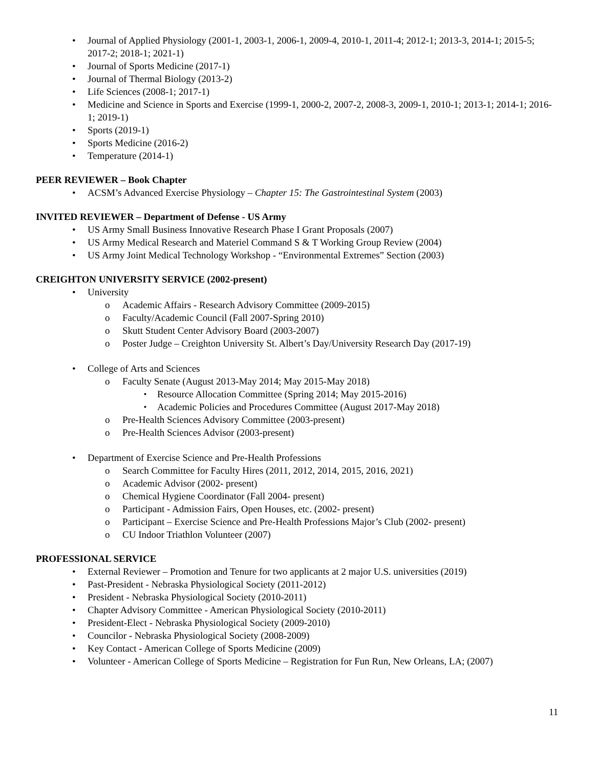Journal of Applied Physiology (2001-1, 2003-1, 2006-1, 2009-4, 2010-1, 2011-4; 2012-1; 2013-3, 2014-1; 2015-5; 2017-2; 2018-1; 2021-1)
Journal of Sports Medicine (2017-1)
Journal of Thermal Biology (2013-2)
Life Sciences (2008-1; 2017-1)
Medicine and Science in Sports and Exercise (1999-1, 2000-2, 2007-2, 2008-3, 2009-1, 2010-1; 2013-1; 2014-1; 2016-1; 2019-1)
Sports (2019-1)
Sports Medicine (2016-2)
Temperature (2014-1)
PEER REVIEWER – Book Chapter
ACSM’s Advanced Exercise Physiology – Chapter 15: The Gastrointestinal System (2003)
INVITED REVIEWER – Department of Defense - US Army
US Army Small Business Innovative Research Phase I Grant Proposals (2007)
US Army Medical Research and Materiel Command S & T Working Group Review (2004)
US Army Joint Medical Technology Workshop - “Environmental Extremes” Section (2003)
CREIGHTON UNIVERSITY SERVICE (2002-present)
University
Academic Affairs - Research Advisory Committee (2009-2015)
Faculty/Academic Council (Fall 2007-Spring 2010)
Skutt Student Center Advisory Board (2003-2007)
Poster Judge – Creighton University St. Albert’s Day/University Research Day (2017-19)
College of Arts and Sciences
Faculty Senate (August 2013-May 2014; May 2015-May 2018)
Resource Allocation Committee (Spring 2014; May 2015-2016)
Academic Policies and Procedures Committee (August 2017-May 2018)
Pre-Health Sciences Advisory Committee (2003-present)
Pre-Health Sciences Advisor (2003-present)
Department of Exercise Science and Pre-Health Professions
Search Committee for Faculty Hires (2011, 2012, 2014, 2015, 2016, 2021)
Academic Advisor (2002- present)
Chemical Hygiene Coordinator (Fall 2004- present)
Participant - Admission Fairs, Open Houses, etc. (2002- present)
Participant – Exercise Science and Pre-Health Professions Major’s Club (2002- present)
CU Indoor Triathlon Volunteer (2007)
PROFESSIONAL SERVICE
External Reviewer – Promotion and Tenure for two applicants at 2 major U.S. universities (2019)
Past-President - Nebraska Physiological Society (2011-2012)
President - Nebraska Physiological Society (2010-2011)
Chapter Advisory Committee - American Physiological Society (2010-2011)
President-Elect - Nebraska Physiological Society (2009-2010)
Councilor - Nebraska Physiological Society (2008-2009)
Key Contact - American College of Sports Medicine (2009)
Volunteer - American College of Sports Medicine – Registration for Fun Run, New Orleans, LA; (2007)
11